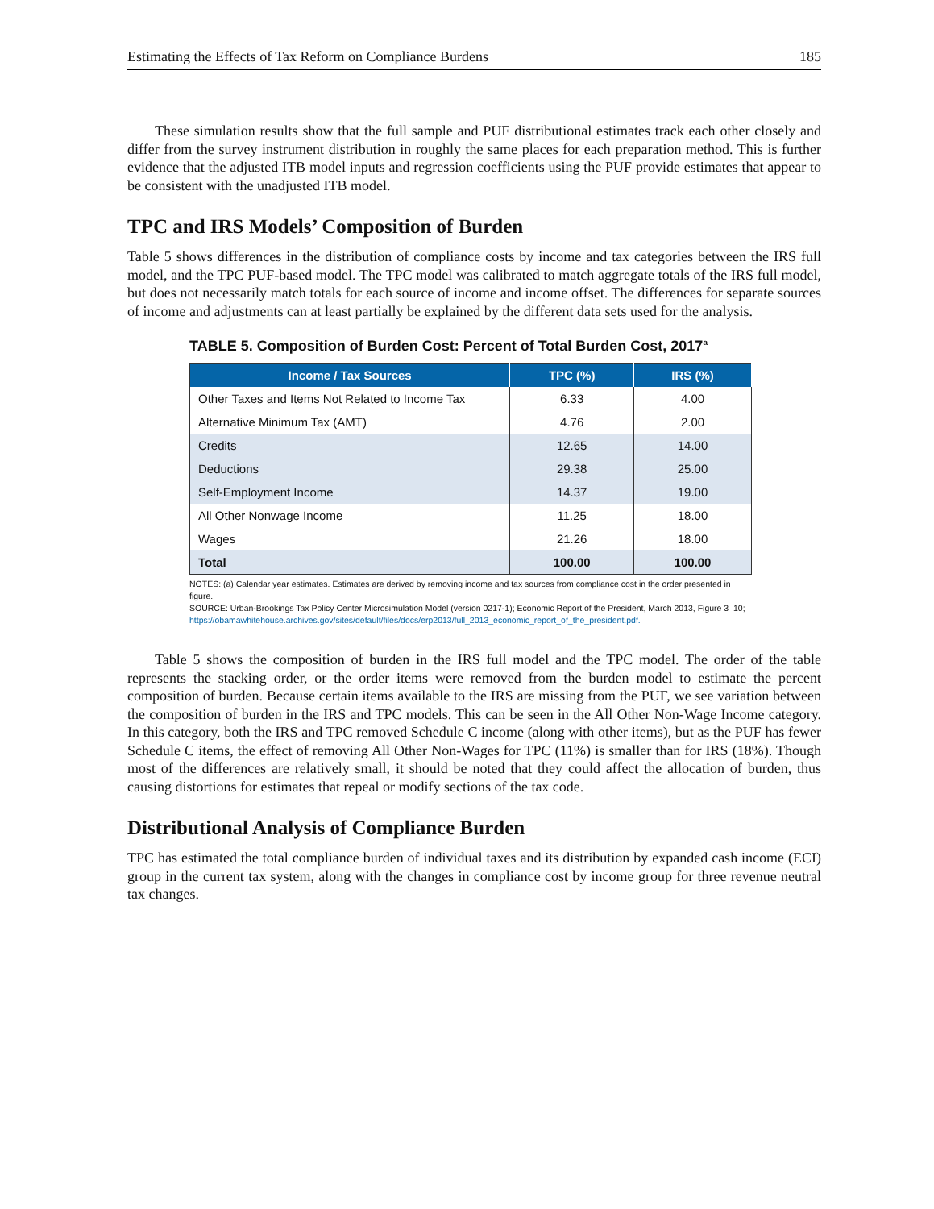Estimating the Effects of Tax Reform on Compliance Burdens 185
These simulation results show that the full sample and PUF distributional estimates track each other closely and differ from the survey instrument distribution in roughly the same places for each preparation method. This is further evidence that the adjusted ITB model inputs and regression coefficients using the PUF provide estimates that appear to be consistent with the unadjusted ITB model.
TPC and IRS Models’ Composition of Burden
Table 5 shows differences in the distribution of compliance costs by income and tax categories between the IRS full model, and the TPC PUF-based model. The TPC model was calibrated to match aggregate totals of the IRS full model, but does not necessarily match totals for each source of income and income offset. The differences for separate sources of income and adjustments can at least partially be explained by the different data sets used for the analysis.
TABLE 5. Composition of Burden Cost: Percent of Total Burden Cost, 2017<sup>a</sup>
| Income / Tax Sources | TPC (%) | IRS (%) |
| --- | --- | --- |
| Other Taxes and Items Not Related to Income Tax | 6.33 | 4.00 |
| Alternative Minimum Tax (AMT) | 4.76 | 2.00 |
| Credits | 12.65 | 14.00 |
| Deductions | 29.38 | 25.00 |
| Self-Employment Income | 14.37 | 19.00 |
| All Other Nonwage Income | 11.25 | 18.00 |
| Wages | 21.26 | 18.00 |
| Total | 100.00 | 100.00 |
NOTES: (a) Calendar year estimates. Estimates are derived by removing income and tax sources from compliance cost in the order presented in figure.
SOURCE: Urban-Brookings Tax Policy Center Microsimulation Model (version 0217-1); Economic Report of the President, March 2013, Figure 3–10; https://obamawhitehouse.archives.gov/sites/default/files/docs/erp2013/full_2013_economic_report_of_the_president.pdf.
Table 5 shows the composition of burden in the IRS full model and the TPC model. The order of the table represents the stacking order, or the order items were removed from the burden model to estimate the percent composition of burden. Because certain items available to the IRS are missing from the PUF, we see variation between the composition of burden in the IRS and TPC models. This can be seen in the All Other Non-Wage Income category. In this category, both the IRS and TPC removed Schedule C income (along with other items), but as the PUF has fewer Schedule C items, the effect of removing All Other Non-Wages for TPC (11%) is smaller than for IRS (18%). Though most of the differences are relatively small, it should be noted that they could affect the allocation of burden, thus causing distortions for estimates that repeal or modify sections of the tax code.
Distributional Analysis of Compliance Burden
TPC has estimated the total compliance burden of individual taxes and its distribution by expanded cash income (ECI) group in the current tax system, along with the changes in compliance cost by income group for three revenue neutral tax changes.